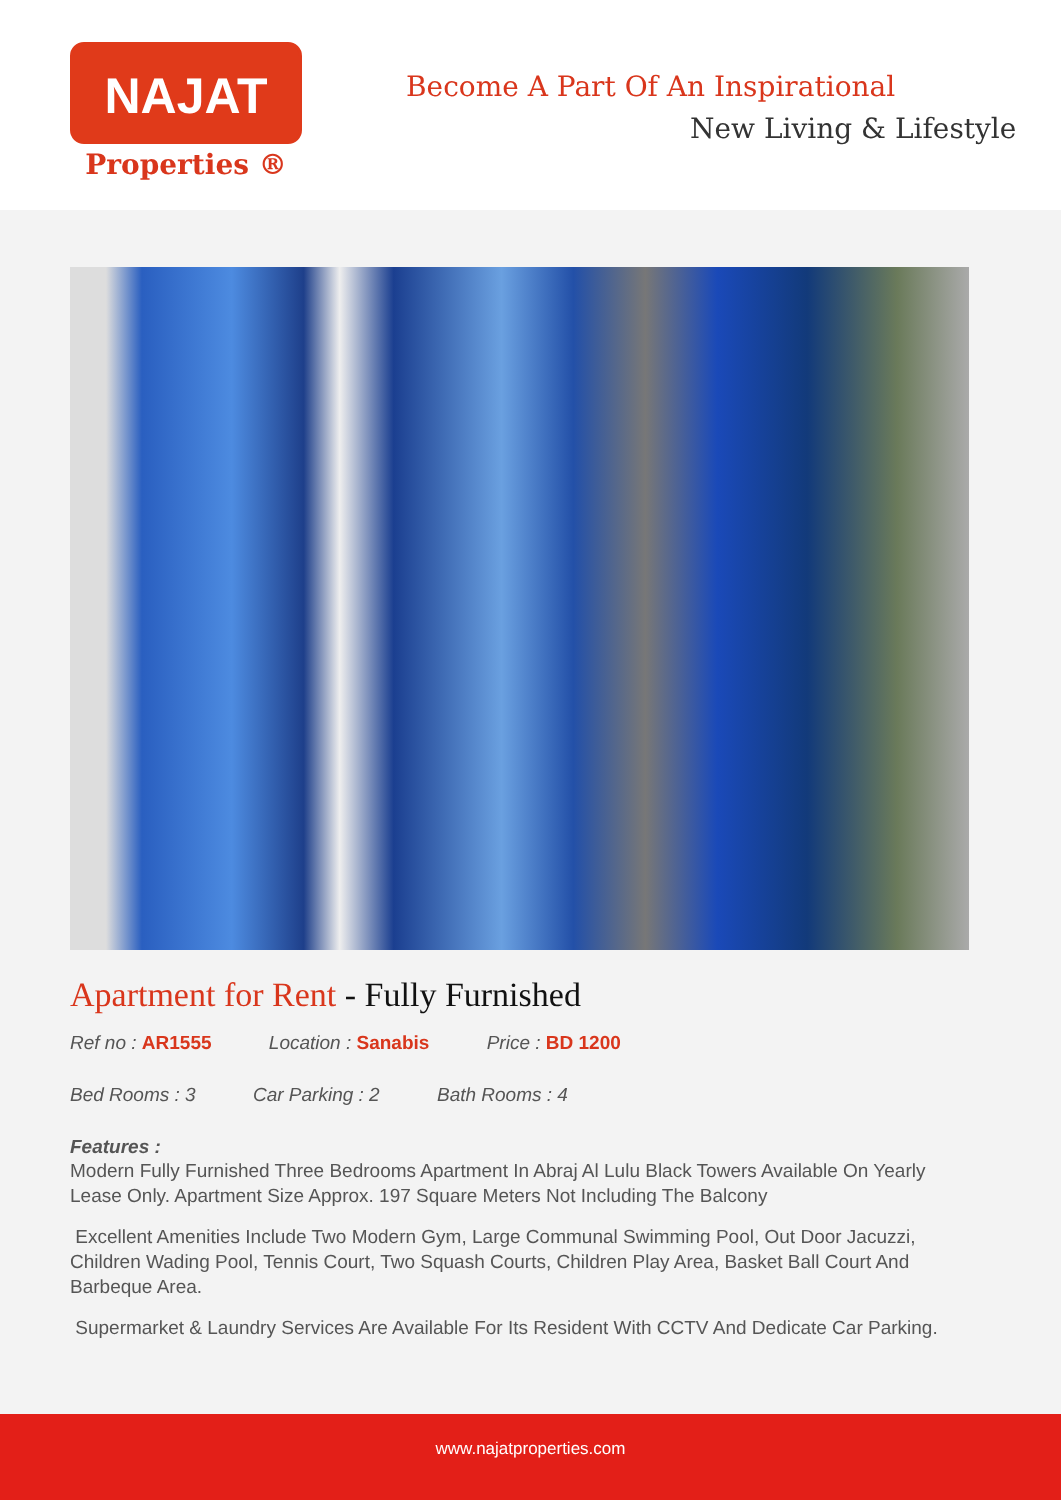NAJAT
Properties ®
Become A Part Of An Inspirational
New Living & Lifestyle
Apartment for Rent - Fully Furnished
Ref no : AR1555 Location : Sanabis Price : BD 1200
Bed Rooms : 3 Car Parking : 2 Bath Rooms : 4
Features :
Modern Fully Furnished Three Bedrooms Apartment In Abraj Al Lulu Black Towers Available On Yearly Lease Only. Apartment Size Approx. 197 Square Meters Not Including The Balcony
Excellent Amenities Include Two Modern Gym, Large Communal Swimming Pool, Out Door Jacuzzi, Children Wading Pool, Tennis Court, Two Squash Courts, Children Play Area, Basket Ball Court And Barbeque Area.
Supermarket & Laundry Services Are Available For Its Resident With CCTV And Dedicate Car Parking.
www.najatproperties.com